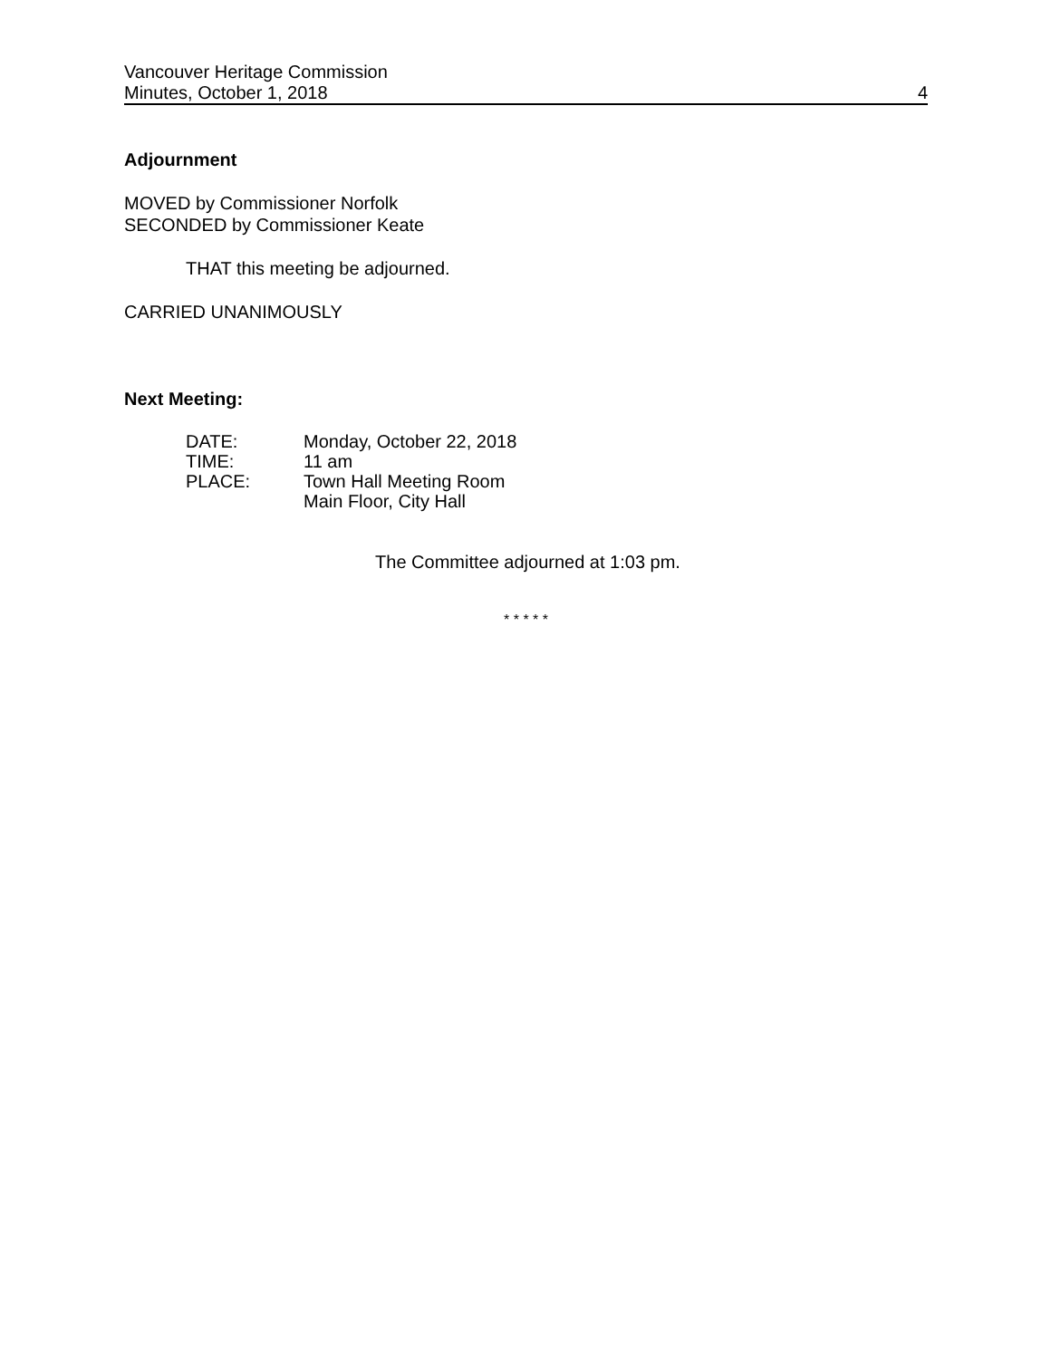Vancouver Heritage Commission
Minutes, October 1, 2018 4
Adjournment
MOVED by Commissioner Norfolk
SECONDED by Commissioner Keate
THAT this meeting be adjourned.
CARRIED UNANIMOUSLY
Next Meeting:
| DATE: | Monday, October 22, 2018 |
| TIME: | 11 am |
| PLACE: | Town Hall Meeting Room Main Floor, City Hall |
The Committee adjourned at 1:03 pm.
* * * * *